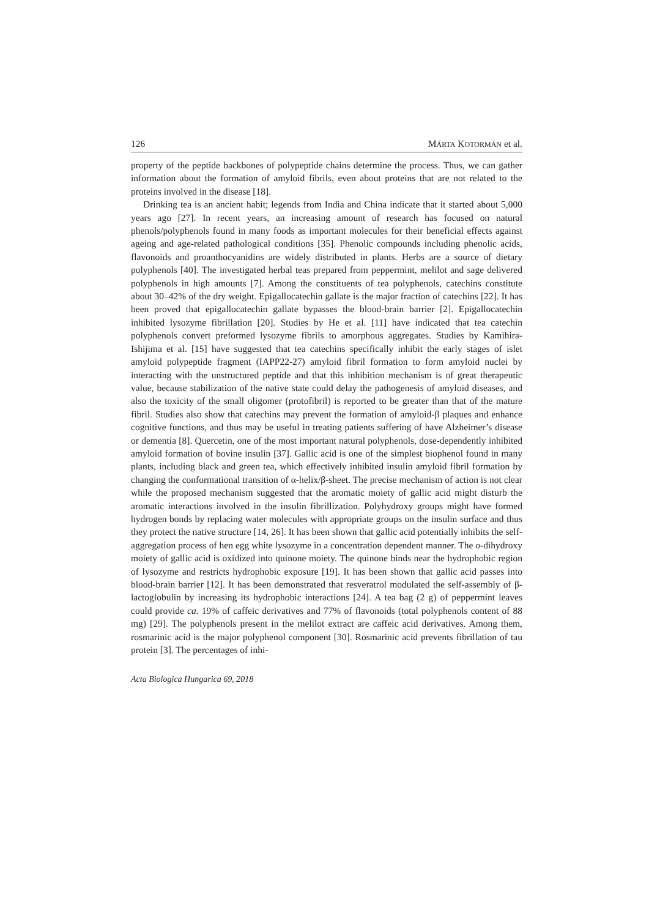126 MÁRTA KOTORMÁN et al.
property of the peptide backbones of polypeptide chains determine the process. Thus, we can gather information about the formation of amyloid fibrils, even about proteins that are not related to the proteins involved in the disease [18].
Drinking tea is an ancient habit; legends from India and China indicate that it started about 5,000 years ago [27]. In recent years, an increasing amount of research has focused on natural phenols/polyphenols found in many foods as important molecules for their beneficial effects against ageing and age-related pathological conditions [35]. Phenolic compounds including phenolic acids, flavonoids and proanthocyanidins are widely distributed in plants. Herbs are a source of dietary polyphenols [40]. The investigated herbal teas prepared from peppermint, melilot and sage delivered polyphenols in high amounts [7]. Among the constituents of tea polyphenols, catechins constitute about 30–42% of the dry weight. Epigallocatechin gallate is the major fraction of catechins [22]. It has been proved that epigallocatechin gallate bypasses the blood-brain barrier [2]. Epigallocatechin inhibited lysozyme fibrillation [20]. Studies by He et al. [11] have indicated that tea catechin polyphenols convert preformed lysozyme fibrils to amorphous aggregates. Studies by Kamihira-Ishijima et al. [15] have suggested that tea catechins specifically inhibit the early stages of islet amyloid polypeptide fragment (IAPP22-27) amyloid fibril formation to form amyloid nuclei by interacting with the unstructured peptide and that this inhibition mechanism is of great therapeutic value, because stabilization of the native state could delay the pathogenesis of amyloid diseases, and also the toxicity of the small oligomer (protofibril) is reported to be greater than that of the mature fibril. Studies also show that catechins may prevent the formation of amyloid-β plaques and enhance cognitive functions, and thus may be useful in treating patients suffering of have Alzheimer’s disease or dementia [8]. Quercetin, one of the most important natural polyphenols, dose-dependently inhibited amyloid formation of bovine insulin [37]. Gallic acid is one of the simplest biophenol found in many plants, including black and green tea, which effectively inhibited insulin amyloid fibril formation by changing the conformational transition of α-helix/β-sheet. The precise mechanism of action is not clear while the proposed mechanism suggested that the aromatic moiety of gallic acid might disturb the aromatic interactions involved in the insulin fibrillization. Polyhydroxy groups might have formed hydrogen bonds by replacing water molecules with appropriate groups on the insulin surface and thus they protect the native structure [14, 26]. It has been shown that gallic acid potentially inhibits the self-aggregation process of hen egg white lysozyme in a concentration dependent manner. The o-dihydroxy moiety of gallic acid is oxidized into quinone moiety. The quinone binds near the hydrophobic region of lysozyme and restricts hydrophobic exposure [19]. It has been shown that gallic acid passes into blood-brain barrier [12]. It has been demonstrated that resveratrol modulated the self-assembly of β-lactoglobulin by increasing its hydrophobic interactions [24]. A tea bag (2 g) of peppermint leaves could provide ca. 19% of caffeic derivatives and 77% of flavonoids (total polyphenols content of 88 mg) [29]. The polyphenols present in the melilot extract are caffeic acid derivatives. Among them, rosmarinic acid is the major polyphenol component [30]. Rosmarinic acid prevents fibrillation of tau protein [3]. The percentages of inhi-
Acta Biologica Hungarica 69, 2018